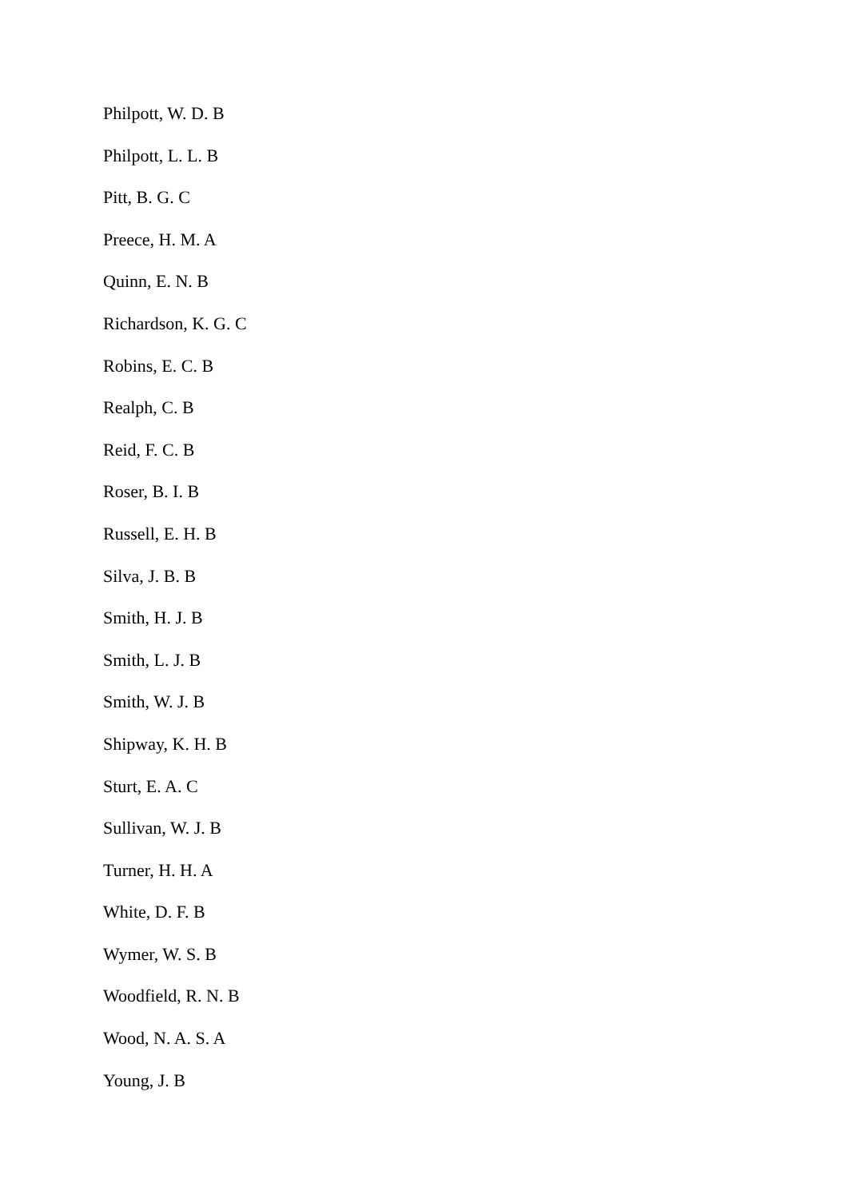Philpott, W. D. B
Philpott, L. L. B
Pitt, B. G. C
Preece, H. M. A
Quinn, E. N. B
Richardson, K. G. C
Robins, E. C. B
Realph, C. B
Reid, F. C. B
Roser, B. I. B
Russell, E. H. B
Silva, J. B. B
Smith, H. J. B
Smith, L. J. B
Smith, W. J. B
Shipway, K. H. B
Sturt, E. A. C
Sullivan, W. J. B
Turner, H. H. A
White, D. F. B
Wymer, W. S. B
Woodfield, R. N. B
Wood, N. A. S. A
Young, J. B